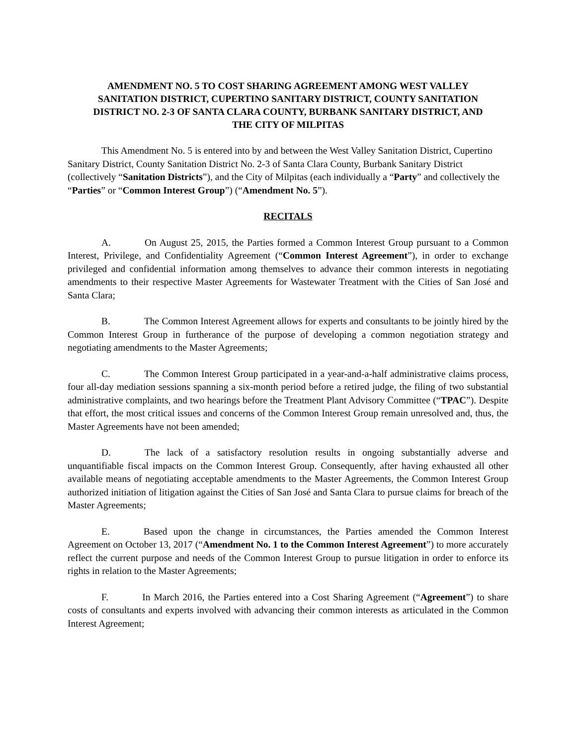AMENDMENT NO. 5 TO COST SHARING AGREEMENT AMONG WEST VALLEY SANITATION DISTRICT, CUPERTINO SANITARY DISTRICT, COUNTY SANITATION DISTRICT NO. 2-3 OF SANTA CLARA COUNTY, BURBANK SANITARY DISTRICT, AND THE CITY OF MILPITAS
This Amendment No. 5 is entered into by and between the West Valley Sanitation District, Cupertino Sanitary District, County Sanitation District No. 2-3 of Santa Clara County, Burbank Sanitary District (collectively “Sanitation Districts”), and the City of Milpitas (each individually a “Party” and collectively the “Parties” or “Common Interest Group”) (“Amendment No. 5”).
RECITALS
A. On August 25, 2015, the Parties formed a Common Interest Group pursuant to a Common Interest, Privilege, and Confidentiality Agreement (“Common Interest Agreement”), in order to exchange privileged and confidential information among themselves to advance their common interests in negotiating amendments to their respective Master Agreements for Wastewater Treatment with the Cities of San José and Santa Clara;
B. The Common Interest Agreement allows for experts and consultants to be jointly hired by the Common Interest Group in furtherance of the purpose of developing a common negotiation strategy and negotiating amendments to the Master Agreements;
C. The Common Interest Group participated in a year-and-a-half administrative claims process, four all-day mediation sessions spanning a six-month period before a retired judge, the filing of two substantial administrative complaints, and two hearings before the Treatment Plant Advisory Committee (“TPAC”). Despite that effort, the most critical issues and concerns of the Common Interest Group remain unresolved and, thus, the Master Agreements have not been amended;
D. The lack of a satisfactory resolution results in ongoing substantially adverse and unquantifiable fiscal impacts on the Common Interest Group. Consequently, after having exhausted all other available means of negotiating acceptable amendments to the Master Agreements, the Common Interest Group authorized initiation of litigation against the Cities of San José and Santa Clara to pursue claims for breach of the Master Agreements;
E. Based upon the change in circumstances, the Parties amended the Common Interest Agreement on October 13, 2017 (“Amendment No. 1 to the Common Interest Agreement”) to more accurately reflect the current purpose and needs of the Common Interest Group to pursue litigation in order to enforce its rights in relation to the Master Agreements;
F. In March 2016, the Parties entered into a Cost Sharing Agreement (“Agreement”) to share costs of consultants and experts involved with advancing their common interests as articulated in the Common Interest Agreement;